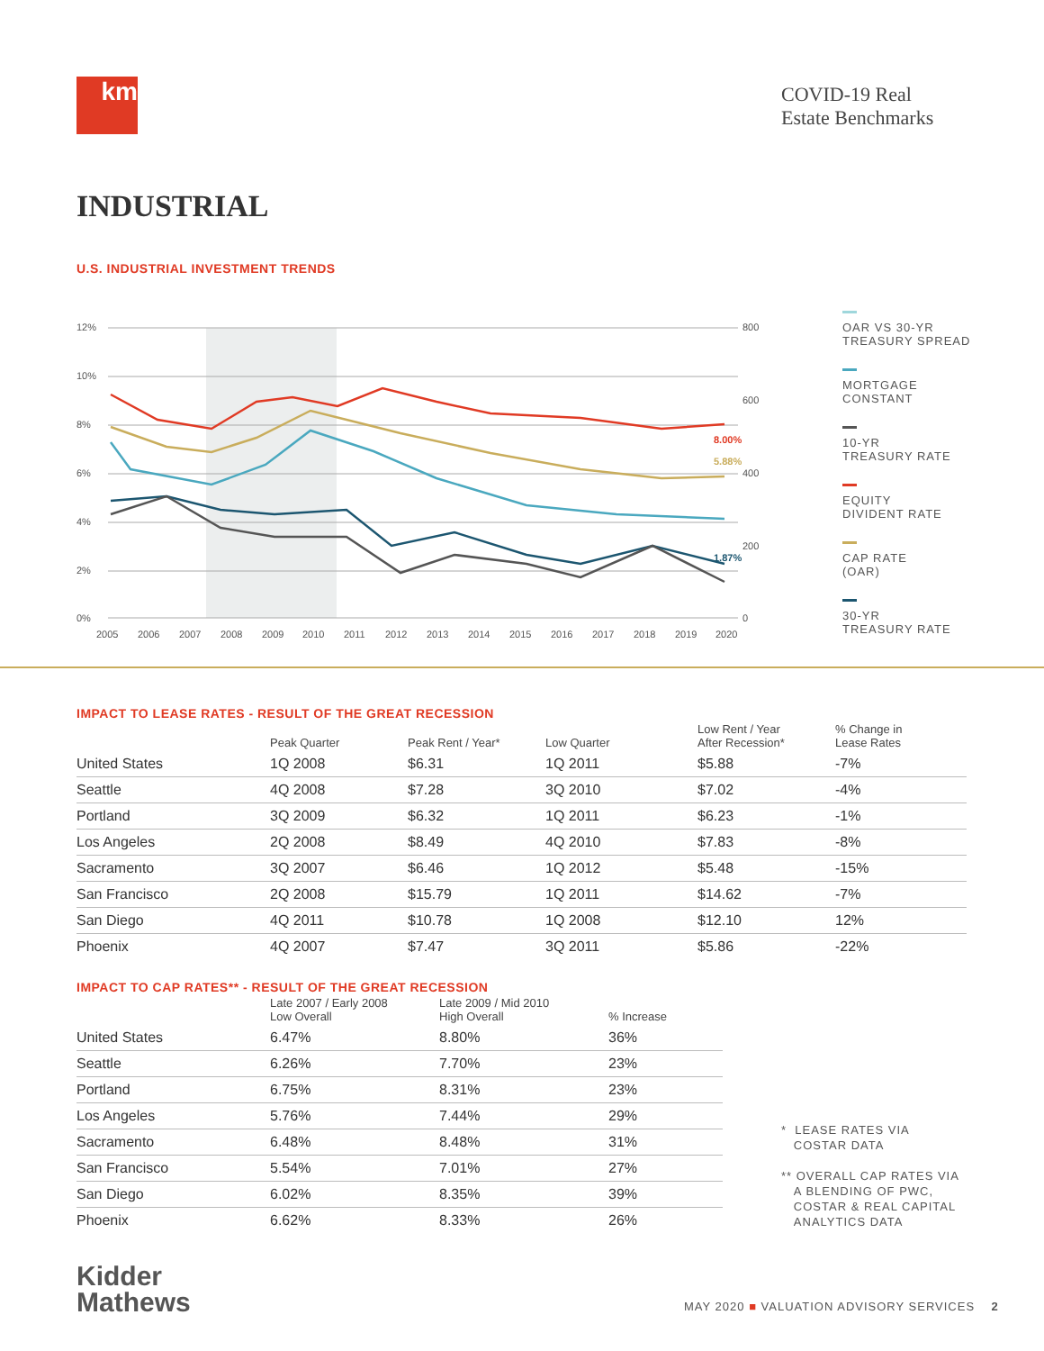km
COVID-19 Real
Estate Benchmarks
INDUSTRIAL
U.S. INDUSTRIAL INVESTMENT TRENDS
12%
10%
8%
6%
4%
2%
0%
800
600
400
200
0
2005
2006
2007
2008
2009
2010
2011
2012
2013
2014
2015
2016
2017
2018
2019
2020
8.00%
5.88%
1.87%
OAR VS 30-YR
TREASURY SPREAD
MORTGAGE
CONSTANT
10-YR
TREASURY RATE
EQUITY
DIVIDENT RATE
CAP RATE
(OAR)
30-YR
TREASURY RATE
IMPACT TO LEASE RATES - RESULT OF THE GREAT RECESSION
| | Peak Quarter | Peak Rent / Year* | Low Quarter | Low Rent / Year After Recession* | % Change in Lease Rates |
| --- | --- | --- | --- | --- | --- |
| United States | 1Q 2008 | $6.31 | 1Q 2011 | $5.88 | -7% |
| Seattle | 4Q 2008 | $7.28 | 3Q 2010 | $7.02 | -4% |
| Portland | 3Q 2009 | $6.32 | 1Q 2011 | $6.23 | -1% |
| Los Angeles | 2Q 2008 | $8.49 | 4Q 2010 | $7.83 | -8% |
| Sacramento | 3Q 2007 | $6.46 | 1Q 2012 | $5.48 | -15% |
| San Francisco | 2Q 2008 | $15.79 | 1Q 2011 | $14.62 | -7% |
| San Diego | 4Q 2011 | $10.78 | 1Q 2008 | $12.10 | 12% |
| Phoenix | 4Q 2007 | $7.47 | 3Q 2011 | $5.86 | -22% |
IMPACT TO CAP RATES** - RESULT OF THE GREAT RECESSION
| | Late 2007 / Early 2008 Low Overall | Late 2009 / Mid 2010 High Overall | % Increase |
| --- | --- | --- | --- |
| United States | 6.47% | 8.80% | 36% |
| Seattle | 6.26% | 7.70% | 23% |
| Portland | 6.75% | 8.31% | 23% |
| Los Angeles | 5.76% | 7.44% | 29% |
| Sacramento | 6.48% | 8.48% | 31% |
| San Francisco | 5.54% | 7.01% | 27% |
| San Diego | 6.02% | 8.35% | 39% |
| Phoenix | 6.62% | 8.33% | 26% |
* LEASE RATES VIA
COSTAR DATA
** OVERALL CAP RATES VIA
A BLENDING OF PWC,
COSTAR & REAL CAPITAL
ANALYTICS DATA
Kidder
Mathews
MAY 2020 ■ VALUATION ADVISORY SERVICES 2